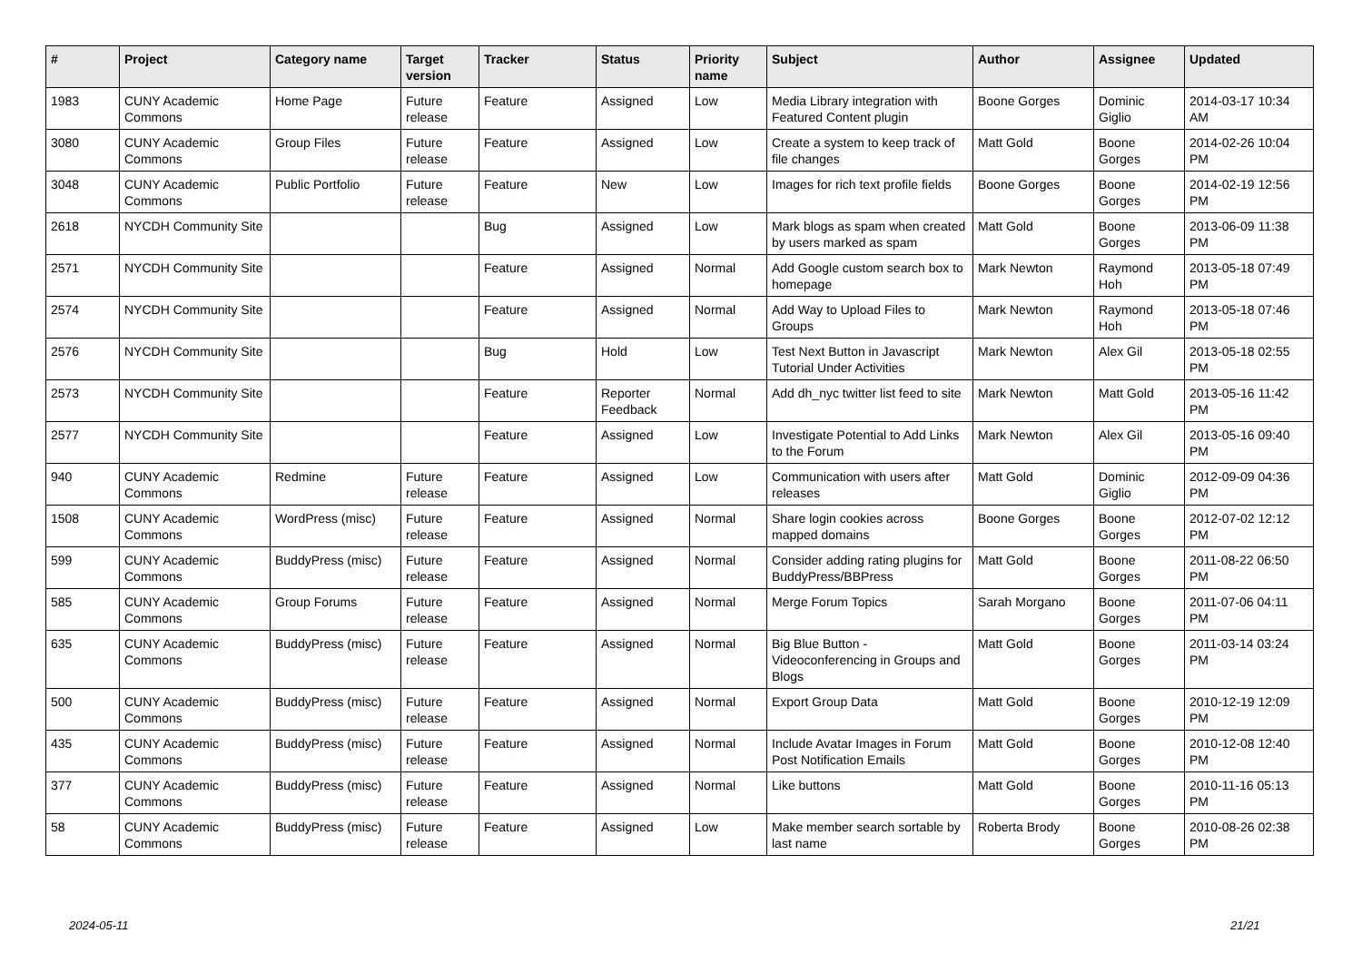| # | Project | Category name | Target version | Tracker | Status | Priority name | Subject | Author | Assignee | Updated |
| --- | --- | --- | --- | --- | --- | --- | --- | --- | --- | --- |
| 1983 | CUNY Academic Commons | Home Page | Future release | Feature | Assigned | Low | Media Library integration with Featured Content plugin | Boone Gorges | Dominic Giglio | 2014-03-17 10:34 AM |
| 3080 | CUNY Academic Commons | Group Files | Future release | Feature | Assigned | Low | Create a system to keep track of file changes | Matt Gold | Boone Gorges | 2014-02-26 10:04 PM |
| 3048 | CUNY Academic Commons | Public Portfolio | Future release | Feature | New | Low | Images for rich text profile fields | Boone Gorges | Boone Gorges | 2014-02-19 12:56 PM |
| 2618 | NYCDH Community Site | | | Bug | Assigned | Low | Mark blogs as spam when created by users marked as spam | Matt Gold | Boone Gorges | 2013-06-09 11:38 PM |
| 2571 | NYCDH Community Site | | | Feature | Assigned | Normal | Add Google custom search box to homepage | Mark Newton | Raymond Hoh | 2013-05-18 07:49 PM |
| 2574 | NYCDH Community Site | | | Feature | Assigned | Normal | Add Way to Upload Files to Groups | Mark Newton | Raymond Hoh | 2013-05-18 07:46 PM |
| 2576 | NYCDH Community Site | | | Bug | Hold | Low | Test Next Button in Javascript Tutorial Under Activities | Mark Newton | Alex Gil | 2013-05-18 02:55 PM |
| 2573 | NYCDH Community Site | | | Feature | Reporter Feedback | Normal | Add dh_nyc twitter list feed to site | Mark Newton | Matt Gold | 2013-05-16 11:42 PM |
| 2577 | NYCDH Community Site | | | Feature | Assigned | Low | Investigate Potential to Add Links to the Forum | Mark Newton | Alex Gil | 2013-05-16 09:40 PM |
| 940 | CUNY Academic Commons | Redmine | Future release | Feature | Assigned | Low | Communication with users after releases | Matt Gold | Dominic Giglio | 2012-09-09 04:36 PM |
| 1508 | CUNY Academic Commons | WordPress (misc) | Future release | Feature | Assigned | Normal | Share login cookies across mapped domains | Boone Gorges | Boone Gorges | 2012-07-02 12:12 PM |
| 599 | CUNY Academic Commons | BuddyPress (misc) | Future release | Feature | Assigned | Normal | Consider adding rating plugins for BuddyPress/BBPress | Matt Gold | Boone Gorges | 2011-08-22 06:50 PM |
| 585 | CUNY Academic Commons | Group Forums | Future release | Feature | Assigned | Normal | Merge Forum Topics | Sarah Morgano | Boone Gorges | 2011-07-06 04:11 PM |
| 635 | CUNY Academic Commons | BuddyPress (misc) | Future release | Feature | Assigned | Normal | Big Blue Button - Videoconferencing in Groups and Blogs | Matt Gold | Boone Gorges | 2011-03-14 03:24 PM |
| 500 | CUNY Academic Commons | BuddyPress (misc) | Future release | Feature | Assigned | Normal | Export Group Data | Matt Gold | Boone Gorges | 2010-12-19 12:09 PM |
| 435 | CUNY Academic Commons | BuddyPress (misc) | Future release | Feature | Assigned | Normal | Include Avatar Images in Forum Post Notification Emails | Matt Gold | Boone Gorges | 2010-12-08 12:40 PM |
| 377 | CUNY Academic Commons | BuddyPress (misc) | Future release | Feature | Assigned | Normal | Like buttons | Matt Gold | Boone Gorges | 2010-11-16 05:13 PM |
| 58 | CUNY Academic Commons | BuddyPress (misc) | Future release | Feature | Assigned | Low | Make member search sortable by last name | Roberta Brody | Boone Gorges | 2010-08-26 02:38 PM |
2024-05-11 21/21